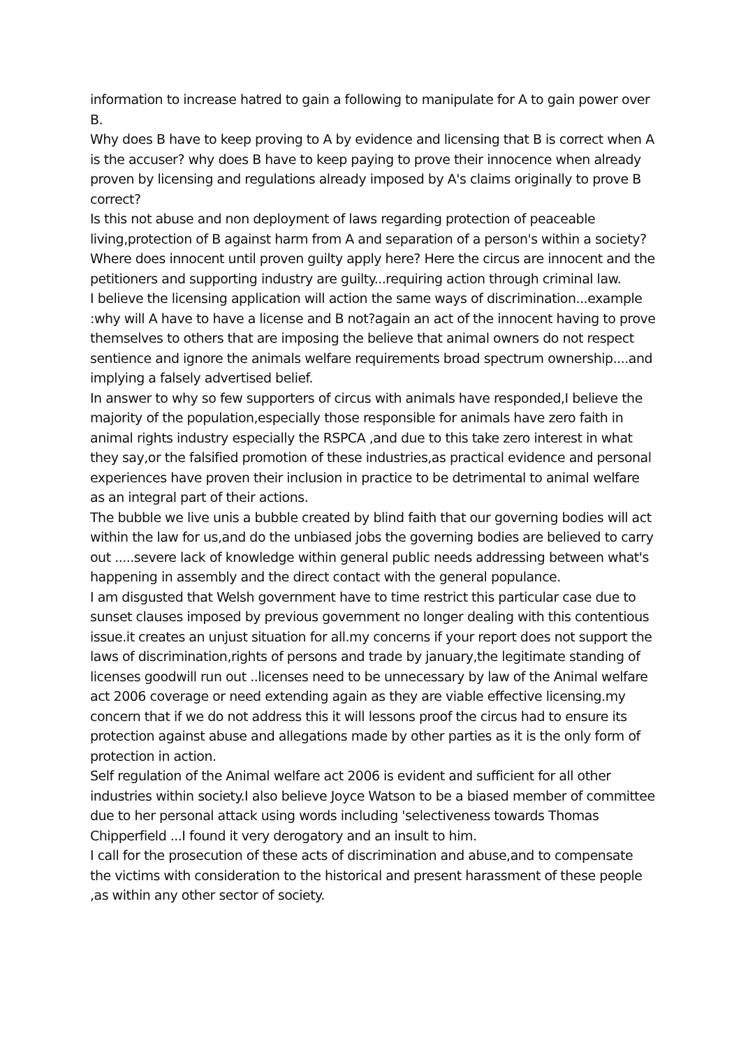information to increase hatred to gain a following to manipulate for A to gain power over B.
Why does B have to keep proving to A by evidence and licensing that B is correct when A is the accuser? why does B have to keep paying to prove their innocence when already proven by licensing and regulations already imposed by A's claims originally to prove B correct?
Is this not abuse and non deployment of laws regarding protection of peaceable living,protection of B against harm from A and separation of a person's within a society? Where does innocent until proven guilty apply here? Here the circus are innocent and the petitioners and supporting industry are guilty...requiring action through criminal law.
I believe the licensing application will action the same ways of discrimination...example :why will A have to have a license and B not?again an act of the innocent having to prove themselves to others that are imposing the believe that animal owners do not respect sentience and ignore the animals welfare requirements broad spectrum ownership....and implying a falsely advertised belief.
In answer to why so few supporters of circus with animals have responded,I believe the majority of the population,especially those responsible for animals have zero faith in animal rights industry especially the RSPCA ,and due to this take zero interest in what they say,or the falsified promotion of these industries,as practical evidence and personal experiences have proven their inclusion in practice to be detrimental to animal welfare as an integral part of their actions.
The bubble we live unis a bubble created by blind faith that our governing bodies will act within the law for us,and do the unbiased jobs the governing bodies are believed to carry out .....severe lack of knowledge within general public needs addressing between what's happening in assembly and the direct contact with the general populance.
I am disgusted that Welsh government have to time restrict this particular case due to sunset clauses imposed by previous government no longer dealing with this contentious issue.it creates an unjust situation for all.my concerns if your report does not support the laws of discrimination,rights of persons and trade by january,the legitimate standing of licenses goodwill run out ..licenses need to be unnecessary by law of the Animal welfare act 2006 coverage or need extending again as they are viable effective licensing.my concern that if we do not address this it will lessons proof the circus had to ensure its protection against abuse and allegations made by other parties as it is the only form of protection in action.
Self regulation of the Animal welfare act 2006 is evident and sufficient for all other industries within society.I also believe Joyce Watson to be a biased member of committee due to her personal attack using words including 'selectiveness towards Thomas Chipperfield ...I found it very derogatory and an insult to him.
I call for the prosecution of these acts of discrimination and abuse,and to compensate the victims with consideration to the historical and present harassment of these people ,as within any other sector of society.